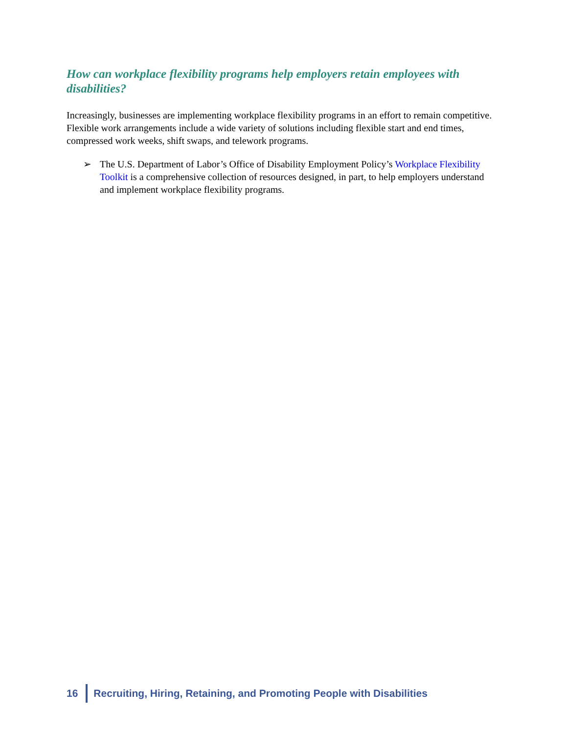How can workplace flexibility programs help employers retain employees with disabilities?
Increasingly, businesses are implementing workplace flexibility programs in an effort to remain competitive. Flexible work arrangements include a wide variety of solutions including flexible start and end times, compressed work weeks, shift swaps, and telework programs.
➢ The U.S. Department of Labor’s Office of Disability Employment Policy’s Workplace Flexibility Toolkit is a comprehensive collection of resources designed, in part, to help employers understand and implement workplace flexibility programs.
16
Recruiting, Hiring, Retaining, and Promoting People with Disabilities